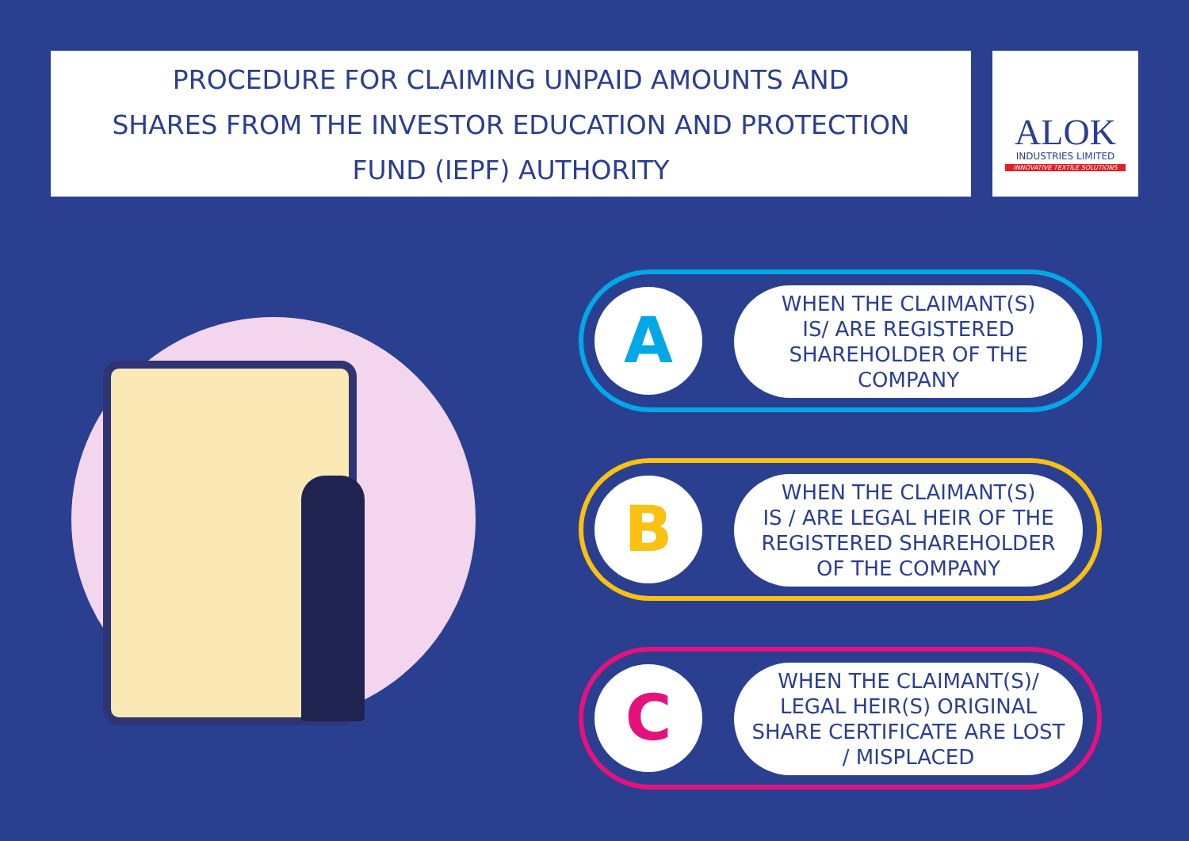PROCEDURE FOR CLAIMING UNPAID AMOUNTS AND
SHARES FROM THE INVESTOR EDUCATION AND PROTECTION
FUND (IEPF) AUTHORITY
ALOK
INDUSTRIES LIMITED
INNOVATIVE TEXTILE SOLUTIONS
A
WHEN THE CLAIMANT(S)
IS/ ARE REGISTERED
SHAREHOLDER OF THE
COMPANY
B
WHEN THE CLAIMANT(S)
IS / ARE LEGAL HEIR OF THE
REGISTERED SHAREHOLDER
OF THE COMPANY
C
WHEN THE CLAIMANT(S)/
LEGAL HEIR(S) ORIGINAL
SHARE CERTIFICATE ARE LOST
/ MISPLACED